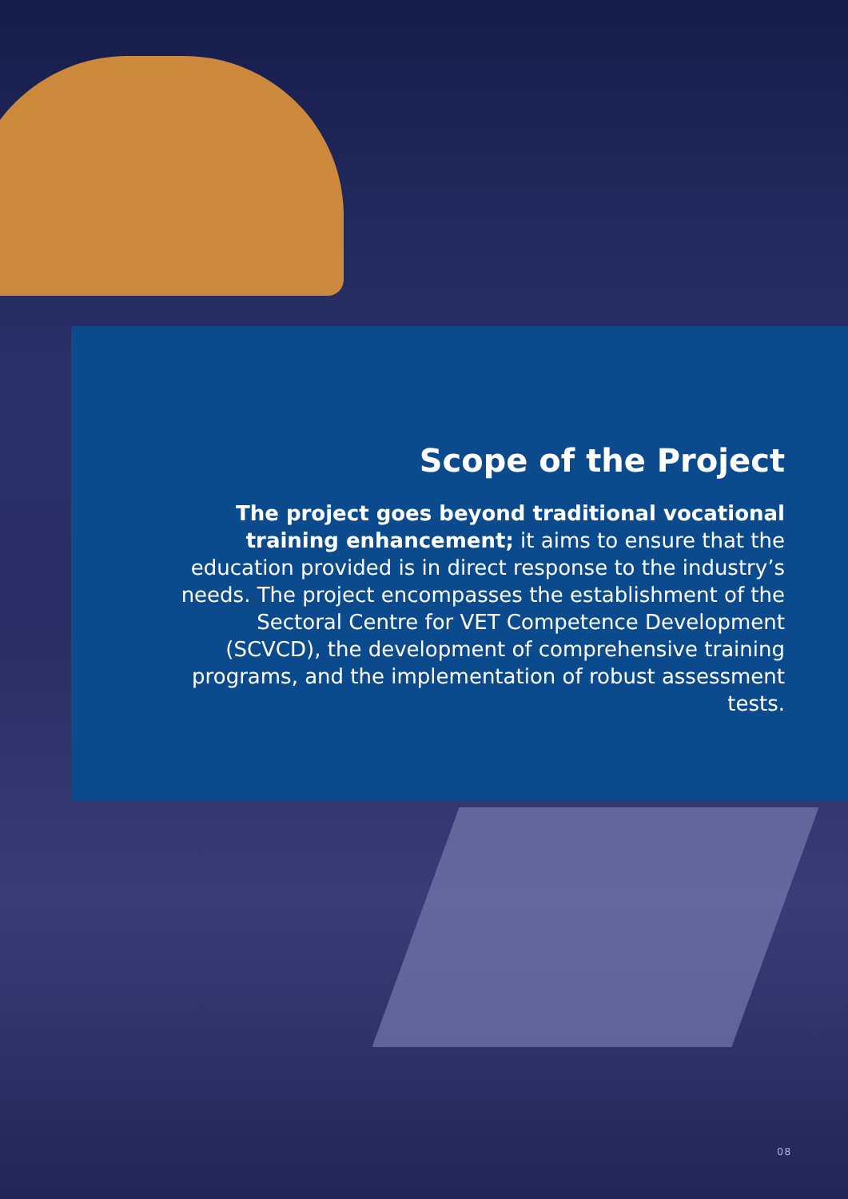Scope of the Project
The project goes beyond traditional vocational training enhancement; it aims to ensure that the education provided is in direct response to the industry’s needs. The project encompasses the establishment of the Sectoral Centre for VET Competence Development (SCVCD), the development of comprehensive training programs, and the implementation of robust assessment tests.
08